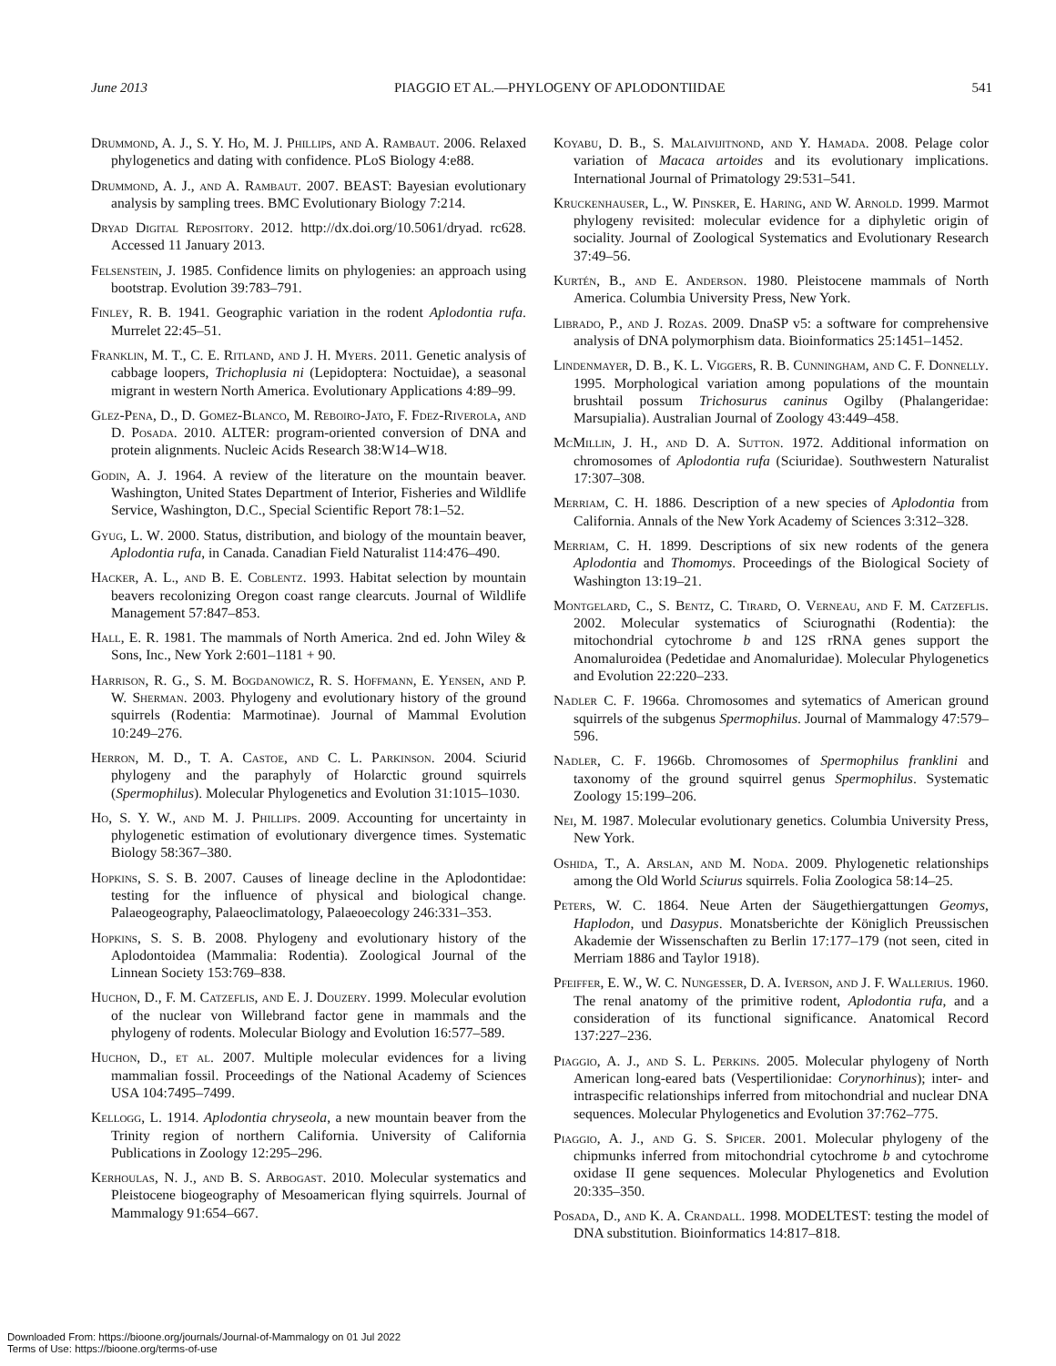June 2013 PIAGGIO ET AL.—PHYLOGENY OF APLODONTIIDAE 541
Drummond, A. J., S. Y. Ho, M. J. Phillips, and A. Rambaut. 2006. Relaxed phylogenetics and dating with confidence. PLoS Biology 4:e88.
Drummond, A. J., and A. Rambaut. 2007. BEAST: Bayesian evolutionary analysis by sampling trees. BMC Evolutionary Biology 7:214.
Dryad Digital Repository. 2012. http://dx.doi.org/10.5061/dryad. rc628. Accessed 11 January 2013.
Felsenstein, J. 1985. Confidence limits on phylogenies: an approach using bootstrap. Evolution 39:783–791.
Finley, R. B. 1941. Geographic variation in the rodent Aplodontia rufa. Murrelet 22:45–51.
Franklin, M. T., C. E. Ritland, and J. H. Myers. 2011. Genetic analysis of cabbage loopers, Trichoplusia ni (Lepidoptera: Noctuidae), a seasonal migrant in western North America. Evolutionary Applications 4:89–99.
Glez-Pena, D., D. Gomez-Blanco, M. Reboiro-Jato, F. Fdez-Riverola, and D. Posada. 2010. ALTER: program-oriented conversion of DNA and protein alignments. Nucleic Acids Research 38:W14–W18.
Godin, A. J. 1964. A review of the literature on the mountain beaver. Washington, United States Department of Interior, Fisheries and Wildlife Service, Washington, D.C., Special Scientific Report 78:1–52.
Gyug, L. W. 2000. Status, distribution, and biology of the mountain beaver, Aplodontia rufa, in Canada. Canadian Field Naturalist 114:476–490.
Hacker, A. L., and B. E. Coblentz. 1993. Habitat selection by mountain beavers recolonizing Oregon coast range clearcuts. Journal of Wildlife Management 57:847–853.
Hall, E. R. 1981. The mammals of North America. 2nd ed. John Wiley & Sons, Inc., New York 2:601–1181 + 90.
Harrison, R. G., S. M. Bogdanowicz, R. S. Hoffmann, E. Yensen, and P. W. Sherman. 2003. Phylogeny and evolutionary history of the ground squirrels (Rodentia: Marmotinae). Journal of Mammal Evolution 10:249–276.
Herron, M. D., T. A. Castoe, and C. L. Parkinson. 2004. Sciurid phylogeny and the paraphyly of Holarctic ground squirrels (Spermophilus). Molecular Phylogenetics and Evolution 31:1015–1030.
Ho, S. Y. W., and M. J. Phillips. 2009. Accounting for uncertainty in phylogenetic estimation of evolutionary divergence times. Systematic Biology 58:367–380.
Hopkins, S. S. B. 2007. Causes of lineage decline in the Aplodontidae: testing for the influence of physical and biological change. Palaeogeography, Palaeoclimatology, Palaeoecology 246:331–353.
Hopkins, S. S. B. 2008. Phylogeny and evolutionary history of the Aplodontoidea (Mammalia: Rodentia). Zoological Journal of the Linnean Society 153:769–838.
Huchon, D., F. M. Catzeflis, and E. J. Douzery. 1999. Molecular evolution of the nuclear von Willebrand factor gene in mammals and the phylogeny of rodents. Molecular Biology and Evolution 16:577–589.
Huchon, D., et al. 2007. Multiple molecular evidences for a living mammalian fossil. Proceedings of the National Academy of Sciences USA 104:7495–7499.
Kellogg, L. 1914. Aplodontia chryseola, a new mountain beaver from the Trinity region of northern California. University of California Publications in Zoology 12:295–296.
Kerhoulas, N. J., and B. S. Arbogast. 2010. Molecular systematics and Pleistocene biogeography of Mesoamerican flying squirrels. Journal of Mammalogy 91:654–667.
Koyabu, D. B., S. Malaivijitnond, and Y. Hamada. 2008. Pelage color variation of Macaca artoides and its evolutionary implications. International Journal of Primatology 29:531–541.
Kruckenhauser, L., W. Pinsker, E. Haring, and W. Arnold. 1999. Marmot phylogeny revisited: molecular evidence for a diphyletic origin of sociality. Journal of Zoological Systematics and Evolutionary Research 37:49–56.
Kurtén, B., and E. Anderson. 1980. Pleistocene mammals of North America. Columbia University Press, New York.
Librado, P., and J. Rozas. 2009. DnaSP v5: a software for comprehensive analysis of DNA polymorphism data. Bioinformatics 25:1451–1452.
Lindenmayer, D. B., K. L. Viggers, R. B. Cunningham, and C. F. Donnelly. 1995. Morphological variation among populations of the mountain brushtail possum Trichosurus caninus Ogilby (Phalangeridae: Marsupialia). Australian Journal of Zoology 43:449–458.
McMillin, J. H., and D. A. Sutton. 1972. Additional information on chromosomes of Aplodontia rufa (Sciuridae). Southwestern Naturalist 17:307–308.
Merriam, C. H. 1886. Description of a new species of Aplodontia from California. Annals of the New York Academy of Sciences 3:312–328.
Merriam, C. H. 1899. Descriptions of six new rodents of the genera Aplodontia and Thomomys. Proceedings of the Biological Society of Washington 13:19–21.
Montgelard, C., S. Bentz, C. Tirard, O. Verneau, and F. M. Catzeflis. 2002. Molecular systematics of Sciurognathi (Rodentia): the mitochondrial cytochrome b and 12S rRNA genes support the Anomaluroidea (Pedetidae and Anomaluridae). Molecular Phylogenetics and Evolution 22:220–233.
Nadler C. F. 1966a. Chromosomes and sytematics of American ground squirrels of the subgenus Spermophilus. Journal of Mammalogy 47:579–596.
Nadler, C. F. 1966b. Chromosomes of Spermophilus franklini and taxonomy of the ground squirrel genus Spermophilus. Systematic Zoology 15:199–206.
Nei, M. 1987. Molecular evolutionary genetics. Columbia University Press, New York.
Oshida, T., A. Arslan, and M. Noda. 2009. Phylogenetic relationships among the Old World Sciurus squirrels. Folia Zoologica 58:14–25.
Peters, W. C. 1864. Neue Arten der Säugethiergattungen Geomys, Haplodon, und Dasypus. Monatsberichte der Königlich Preussischen Akademie der Wissenschaften zu Berlin 17:177–179 (not seen, cited in Merriam 1886 and Taylor 1918).
Pfeiffer, E. W., W. C. Nungesser, D. A. Iverson, and J. F. Wallerius. 1960. The renal anatomy of the primitive rodent, Aplodontia rufa, and a consideration of its functional significance. Anatomical Record 137:227–236.
Piaggio, A. J., and S. L. Perkins. 2005. Molecular phylogeny of North American long-eared bats (Vespertilionidae: Corynorhinus); inter- and intraspecific relationships inferred from mitochondrial and nuclear DNA sequences. Molecular Phylogenetics and Evolution 37:762–775.
Piaggio, A. J., and G. S. Spicer. 2001. Molecular phylogeny of the chipmunks inferred from mitochondrial cytochrome b and cytochrome oxidase II gene sequences. Molecular Phylogenetics and Evolution 20:335–350.
Posada, D., and K. A. Crandall. 1998. MODELTEST: testing the model of DNA substitution. Bioinformatics 14:817–818.
Downloaded From: https://bioone.org/journals/Journal-of-Mammalogy on 01 Jul 2022
Terms of Use: https://bioone.org/terms-of-use